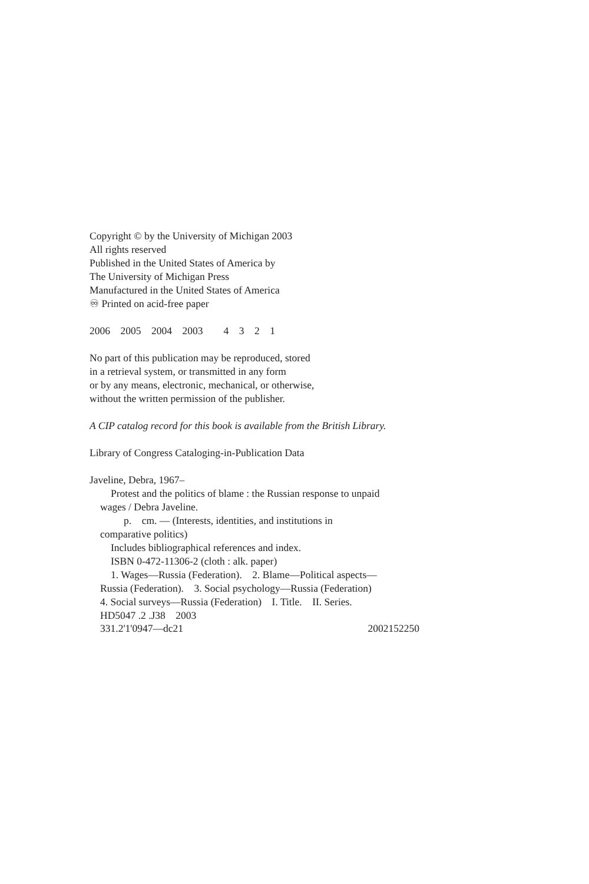Copyright © by the University of Michigan 2003
All rights reserved
Published in the United States of America by
The University of Michigan Press
Manufactured in the United States of America
♾ Printed on acid-free paper
2006 2005 2004 2003 4 3 2 1
No part of this publication may be reproduced, stored
in a retrieval system, or transmitted in any form
or by any means, electronic, mechanical, or otherwise,
without the written permission of the publisher.
A CIP catalog record for this book is available from the British Library.
Library of Congress Cataloging-in-Publication Data
Javeline, Debra, 1967–
Protest and the politics of blame : the Russian response to unpaid
wages / Debra Javeline.
p. cm. — (Interests, identities, and institutions in
comparative politics)
Includes bibliographical references and index.
ISBN 0-472-11306-2 (cloth : alk. paper)
1. Wages—Russia (Federation). 2. Blame—Political aspects—
Russia (Federation). 3. Social psychology—Russia (Federation)
4. Social surveys—Russia (Federation) I. Title. II. Series.
HD5047 .2 .J38 2003
331.2'1'0947—dc21 2002152250